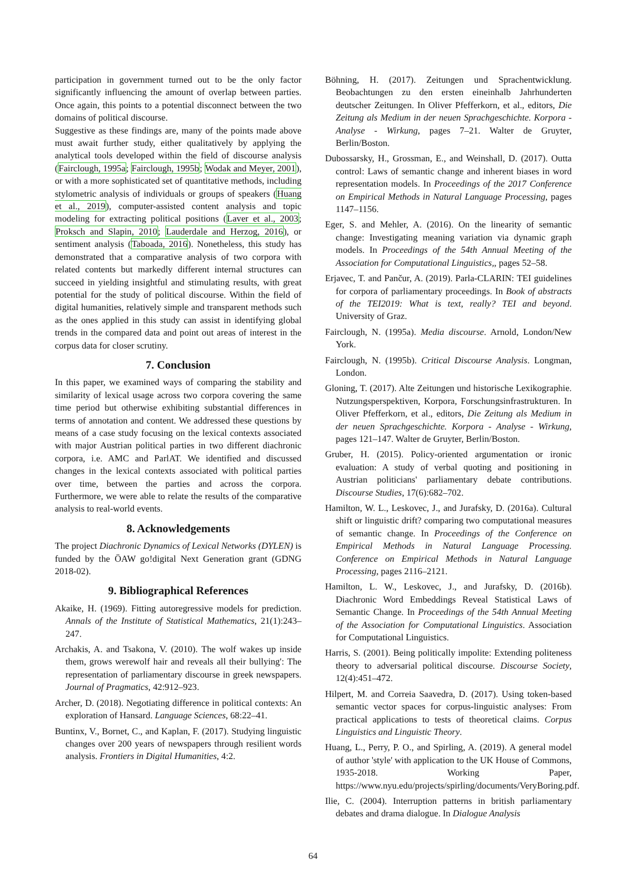participation in government turned out to be the only factor significantly influencing the amount of overlap between parties. Once again, this points to a potential disconnect between the two domains of political discourse.
Suggestive as these findings are, many of the points made above must await further study, either qualitatively by applying the analytical tools developed within the field of discourse analysis (Fairclough, 1995a; Fairclough, 1995b; Wodak and Meyer, 2001), or with a more sophisticated set of quantitative methods, including stylometric analysis of individuals or groups of speakers (Huang et al., 2019), computer-assisted content analysis and topic modeling for extracting political positions (Laver et al., 2003; Proksch and Slapin, 2010; Lauderdale and Herzog, 2016), or sentiment analysis (Taboada, 2016). Nonetheless, this study has demonstrated that a comparative analysis of two corpora with related contents but markedly different internal structures can succeed in yielding insightful and stimulating results, with great potential for the study of political discourse. Within the field of digital humanities, relatively simple and transparent methods such as the ones applied in this study can assist in identifying global trends in the compared data and point out areas of interest in the corpus data for closer scrutiny.
7. Conclusion
In this paper, we examined ways of comparing the stability and similarity of lexical usage across two corpora covering the same time period but otherwise exhibiting substantial differences in terms of annotation and content. We addressed these questions by means of a case study focusing on the lexical contexts associated with major Austrian political parties in two different diachronic corpora, i.e. AMC and ParlAT. We identified and discussed changes in the lexical contexts associated with political parties over time, between the parties and across the corpora. Furthermore, we were able to relate the results of the comparative analysis to real-world events.
8. Acknowledgements
The project Diachronic Dynamics of Lexical Networks (DYLEN) is funded by the ÖAW go!digital Next Generation grant (GDNG 2018-02).
9. Bibliographical References
Akaike, H. (1969). Fitting autoregressive models for prediction. Annals of the Institute of Statistical Mathematics, 21(1):243–247.
Archakis, A. and Tsakona, V. (2010). The wolf wakes up inside them, grows werewolf hair and reveals all their bullying': The representation of parliamentary discourse in greek newspapers. Journal of Pragmatics, 42:912–923.
Archer, D. (2018). Negotiating difference in political contexts: An exploration of Hansard. Language Sciences, 68:22–41.
Buntinx, V., Bornet, C., and Kaplan, F. (2017). Studying linguistic changes over 200 years of newspapers through resilient words analysis. Frontiers in Digital Humanities, 4:2.
Böhning, H. (2017). Zeitungen und Sprachentwicklung. Beobachtungen zu den ersten eineinhalb Jahrhunderten deutscher Zeitungen. In Oliver Pfefferkorn, et al., editors, Die Zeitung als Medium in der neuen Sprachgeschichte. Korpora - Analyse - Wirkung, pages 7–21. Walter de Gruyter, Berlin/Boston.
Dubossarsky, H., Grossman, E., and Weinshall, D. (2017). Outta control: Laws of semantic change and inherent biases in word representation models. In Proceedings of the 2017 Conference on Empirical Methods in Natural Language Processing, pages 1147–1156.
Eger, S. and Mehler, A. (2016). On the linearity of semantic change: Investigating meaning variation via dynamic graph models. In Proceedings of the 54th Annual Meeting of the Association for Computational Linguistics,, pages 52–58.
Erjavec, T. and Pančur, A. (2019). Parla-CLARIN: TEI guidelines for corpora of parliamentary proceedings. In Book of abstracts of the TEI2019: What is text, really? TEI and beyond. University of Graz.
Fairclough, N. (1995a). Media discourse. Arnold, London/New York.
Fairclough, N. (1995b). Critical Discourse Analysis. Longman, London.
Gloning, T. (2017). Alte Zeitungen und historische Lexikographie. Nutzungsperspektiven, Korpora, Forschungsinfrastrukturen. In Oliver Pfefferkorn, et al., editors, Die Zeitung als Medium in der neuen Sprachgeschichte. Korpora - Analyse - Wirkung, pages 121–147. Walter de Gruyter, Berlin/Boston.
Gruber, H. (2015). Policy-oriented argumentation or ironic evaluation: A study of verbal quoting and positioning in Austrian politicians' parliamentary debate contributions. Discourse Studies, 17(6):682–702.
Hamilton, W. L., Leskovec, J., and Jurafsky, D. (2016a). Cultural shift or linguistic drift? comparing two computational measures of semantic change. In Proceedings of the Conference on Empirical Methods in Natural Language Processing. Conference on Empirical Methods in Natural Language Processing, pages 2116–2121.
Hamilton, L. W., Leskovec, J., and Jurafsky, D. (2016b). Diachronic Word Embeddings Reveal Statistical Laws of Semantic Change. In Proceedings of the 54th Annual Meeting of the Association for Computational Linguistics. Association for Computational Linguistics.
Harris, S. (2001). Being politically impolite: Extending politeness theory to adversarial political discourse. Discourse Society, 12(4):451–472.
Hilpert, M. and Correia Saavedra, D. (2017). Using token-based semantic vector spaces for corpus-linguistic analyses: From practical applications to tests of theoretical claims. Corpus Linguistics and Linguistic Theory.
Huang, L., Perry, P. O., and Spirling, A. (2019). A general model of author 'style' with application to the UK House of Commons, 1935-2018. Working Paper, https://www.nyu.edu/projects/spirling/documents/VeryBoring.pdf.
Ilie, C. (2004). Interruption patterns in british parliamentary debates and drama dialogue. In Dialogue Analysis
64